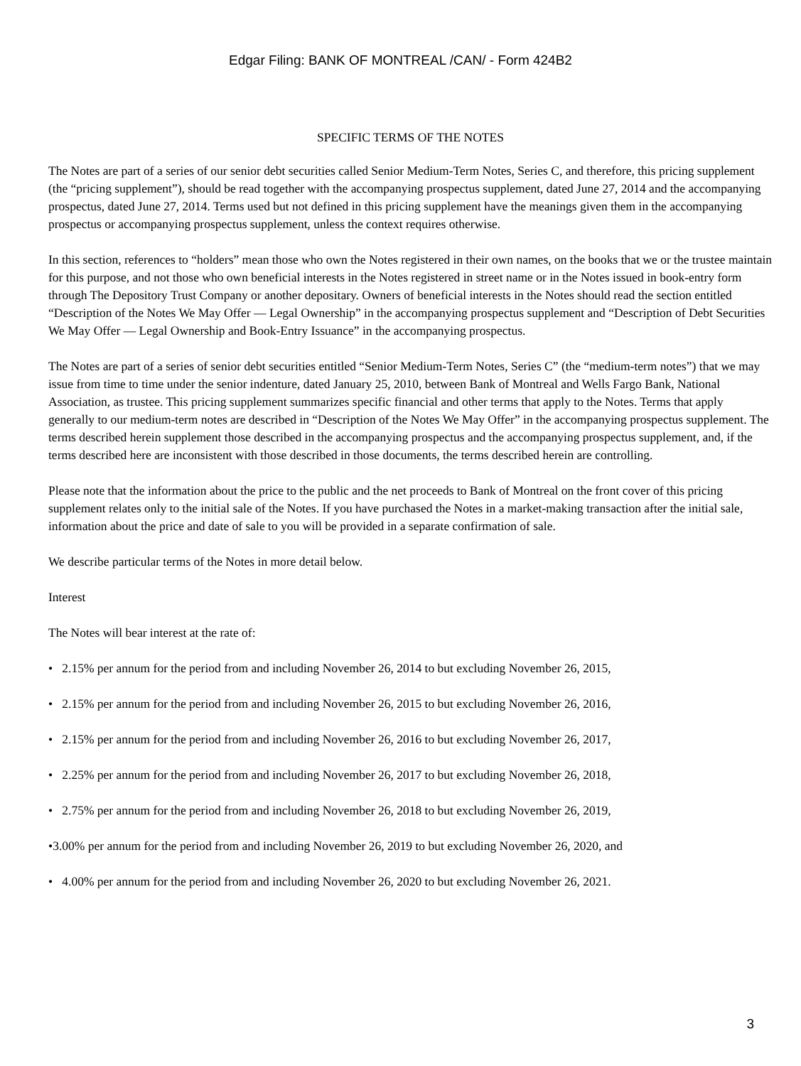Edgar Filing: BANK OF MONTREAL /CAN/ - Form 424B2
SPECIFIC TERMS OF THE NOTES
The Notes are part of a series of our senior debt securities called Senior Medium-Term Notes, Series C, and therefore, this pricing supplement (the “pricing supplement”), should be read together with the accompanying prospectus supplement, dated June 27, 2014 and the accompanying prospectus, dated June 27, 2014. Terms used but not defined in this pricing supplement have the meanings given them in the accompanying prospectus or accompanying prospectus supplement, unless the context requires otherwise.
In this section, references to “holders” mean those who own the Notes registered in their own names, on the books that we or the trustee maintain for this purpose, and not those who own beneficial interests in the Notes registered in street name or in the Notes issued in book-entry form through The Depository Trust Company or another depositary. Owners of beneficial interests in the Notes should read the section entitled “Description of the Notes We May Offer — Legal Ownership” in the accompanying prospectus supplement and “Description of Debt Securities We May Offer — Legal Ownership and Book-Entry Issuance” in the accompanying prospectus.
The Notes are part of a series of senior debt securities entitled “Senior Medium-Term Notes, Series C” (the “medium-term notes”) that we may issue from time to time under the senior indenture, dated January 25, 2010, between Bank of Montreal and Wells Fargo Bank, National Association, as trustee. This pricing supplement summarizes specific financial and other terms that apply to the Notes. Terms that apply generally to our medium-term notes are described in “Description of the Notes We May Offer” in the accompanying prospectus supplement. The terms described herein supplement those described in the accompanying prospectus and the accompanying prospectus supplement, and, if the terms described here are inconsistent with those described in those documents, the terms described herein are controlling.
Please note that the information about the price to the public and the net proceeds to Bank of Montreal on the front cover of this pricing supplement relates only to the initial sale of the Notes. If you have purchased the Notes in a market-making transaction after the initial sale, information about the price and date of sale to you will be provided in a separate confirmation of sale.
We describe particular terms of the Notes in more detail below.
Interest
The Notes will bear interest at the rate of:
• 2.15% per annum for the period from and including November 26, 2014 to but excluding November 26, 2015,
• 2.15% per annum for the period from and including November 26, 2015 to but excluding November 26, 2016,
• 2.15% per annum for the period from and including November 26, 2016 to but excluding November 26, 2017,
• 2.25% per annum for the period from and including November 26, 2017 to but excluding November 26, 2018,
• 2.75% per annum for the period from and including November 26, 2018 to but excluding November 26, 2019,
•3.00% per annum for the period from and including November 26, 2019 to but excluding November 26, 2020, and
• 4.00% per annum for the period from and including November 26, 2020 to but excluding November 26, 2021.
3